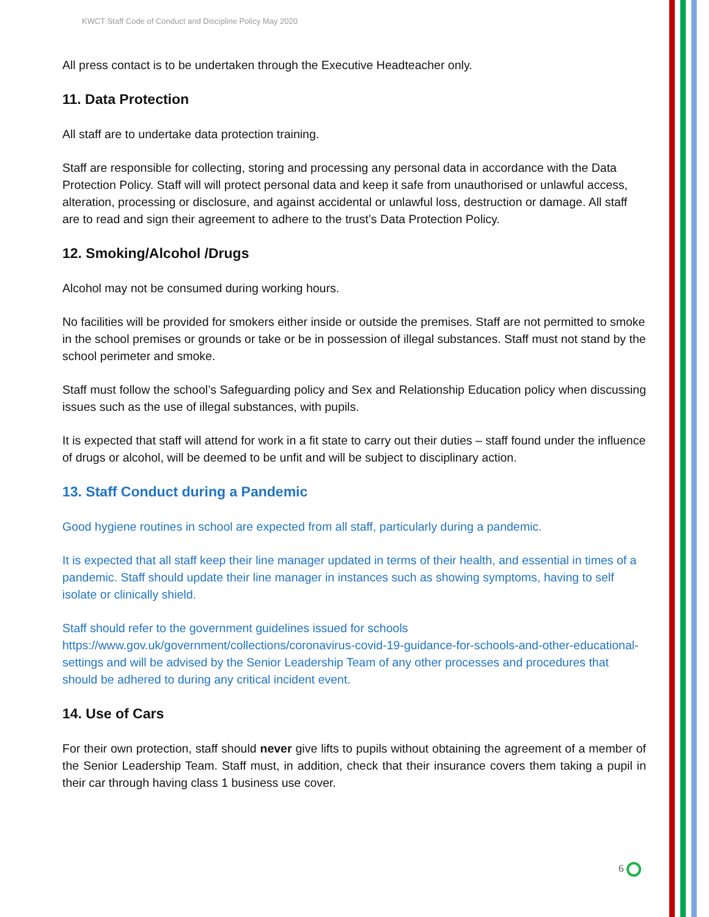KWCT Staff Code of Conduct and Discipline Policy May 2020
All press contact is to be undertaken through the Executive Headteacher only.
11. Data Protection
All staff are to undertake data protection training.
Staff are responsible for collecting, storing and processing any personal data in accordance with the Data Protection Policy. Staff will will protect personal data and keep it safe from unauthorised or unlawful access, alteration, processing or disclosure, and against accidental or unlawful loss, destruction or damage. All staff are to read and sign their agreement to adhere to the trust’s Data Protection Policy.
12. Smoking/Alcohol /Drugs
Alcohol may not be consumed during working hours.
No facilities will be provided for smokers either inside or outside the premises. Staff are not permitted to smoke in the school premises or grounds or take or be in possession of illegal substances. Staff must not stand by the school perimeter and smoke.
Staff must follow the school’s Safeguarding policy and Sex and Relationship Education policy when discussing issues such as the use of illegal substances, with pupils.
It is expected that staff will attend for work in a fit state to carry out their duties – staff found under the influence of drugs or alcohol, will be deemed to be unfit and will be subject to disciplinary action.
13. Staff Conduct during a Pandemic
Good hygiene routines in school are expected from all staff, particularly during a pandemic.
It is expected that all staff keep their line manager updated in terms of their health, and essential in times of a pandemic. Staff should update their line manager in instances such as showing symptoms, having to self isolate or clinically shield.
Staff should refer to the government guidelines issued for schools
https://www.gov.uk/government/collections/coronavirus-covid-19-guidance-for-schools-and-other-educational-settings and will be advised by the Senior Leadership Team of any other processes and procedures that should be adhered to during any critical incident event.
14. Use of Cars
For their own protection, staff should never give lifts to pupils without obtaining the agreement of a member of the Senior Leadership Team. Staff must, in addition, check that their insurance covers them taking a pupil in their car through having class 1 business use cover.
6